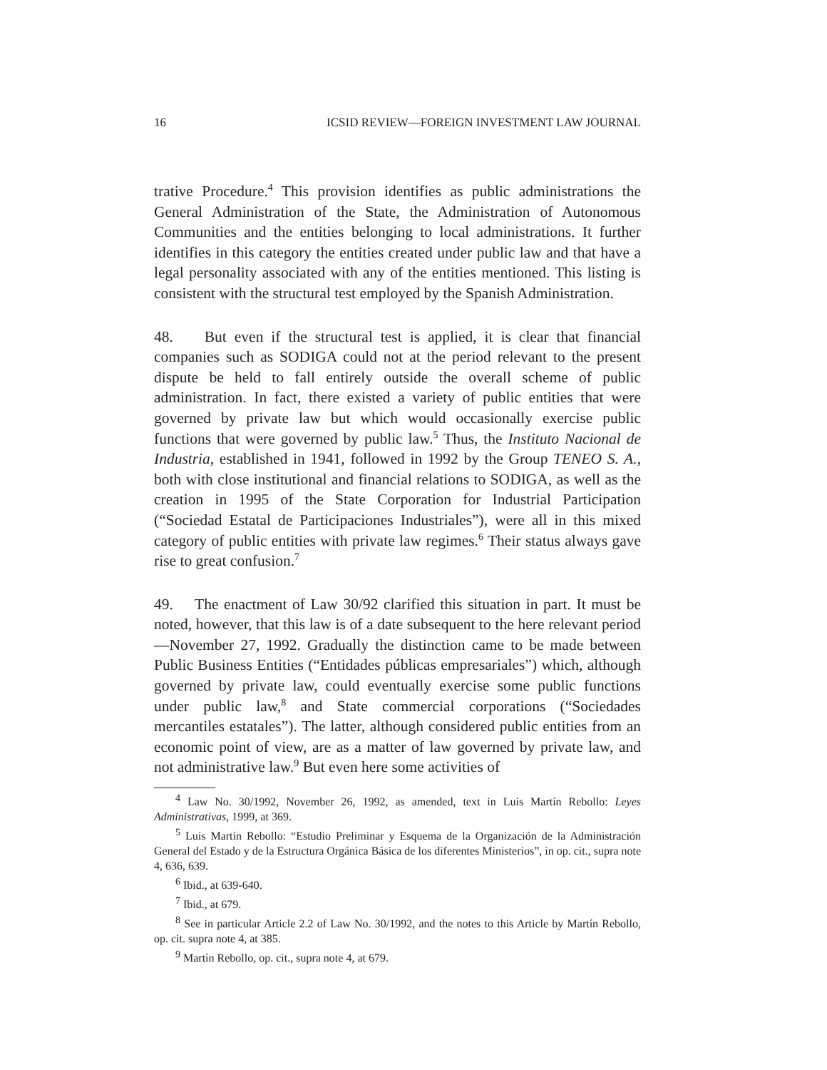16 ICSID REVIEW—FOREIGN INVESTMENT LAW JOURNAL
trative Procedure.<sup>4</sup> This provision identifies as public administrations the General Administration of the State, the Administration of Autonomous Communities and the entities belonging to local administrations. It further identifies in this category the entities created under public law and that have a legal personality associated with any of the entities mentioned. This listing is consistent with the structural test employed by the Spanish Administration.
48. But even if the structural test is applied, it is clear that financial companies such as SODIGA could not at the period relevant to the present dispute be held to fall entirely outside the overall scheme of public administration. In fact, there existed a variety of public entities that were governed by private law but which would occasionally exercise public functions that were governed by public law.<sup>5</sup> Thus, the Instituto Nacional de Industria, established in 1941, followed in 1992 by the Group TENEO S. A., both with close institutional and financial relations to SODIGA, as well as the creation in 1995 of the State Corporation for Industrial Participation (“Sociedad Estatal de Participaciones Industriales”), were all in this mixed category of public entities with private law regimes.<sup>6</sup> Their status always gave rise to great confusion.<sup>7</sup>
49. The enactment of Law 30/92 clarified this situation in part. It must be noted, however, that this law is of a date subsequent to the here relevant period—November 27, 1992. Gradually the distinction came to be made between Public Business Entities (“Entidades públicas empresariales”) which, although governed by private law, could eventually exercise some public functions under public law,<sup>8</sup> and State commercial corporations (“Sociedades mercantiles estatales”). The latter, although considered public entities from an economic point of view, are as a matter of law governed by private law, and not administrative law.<sup>9</sup> But even here some activities of
<sup>4</sup> Law No. 30/1992, November 26, 1992, as amended, text in Luis Martín Rebollo: Leyes Administrativas, 1999, at 369.
<sup>5</sup> Luis Martín Rebollo: “Estudio Preliminar y Esquema de la Organización de la Administración General del Estado y de la Estructura Orgánica Básica de los diferentes Ministerios”, in op. cit., supra note 4, 636, 639.
<sup>6</sup> Ibid., at 639-640.
<sup>7</sup> Ibid., at 679.
<sup>8</sup> See in particular Article 2.2 of Law No. 30/1992, and the notes to this Article by Martín Rebollo, op. cit. supra note 4, at 385.
<sup>9</sup> Martín Rebollo, op. cit., supra note 4, at 679.